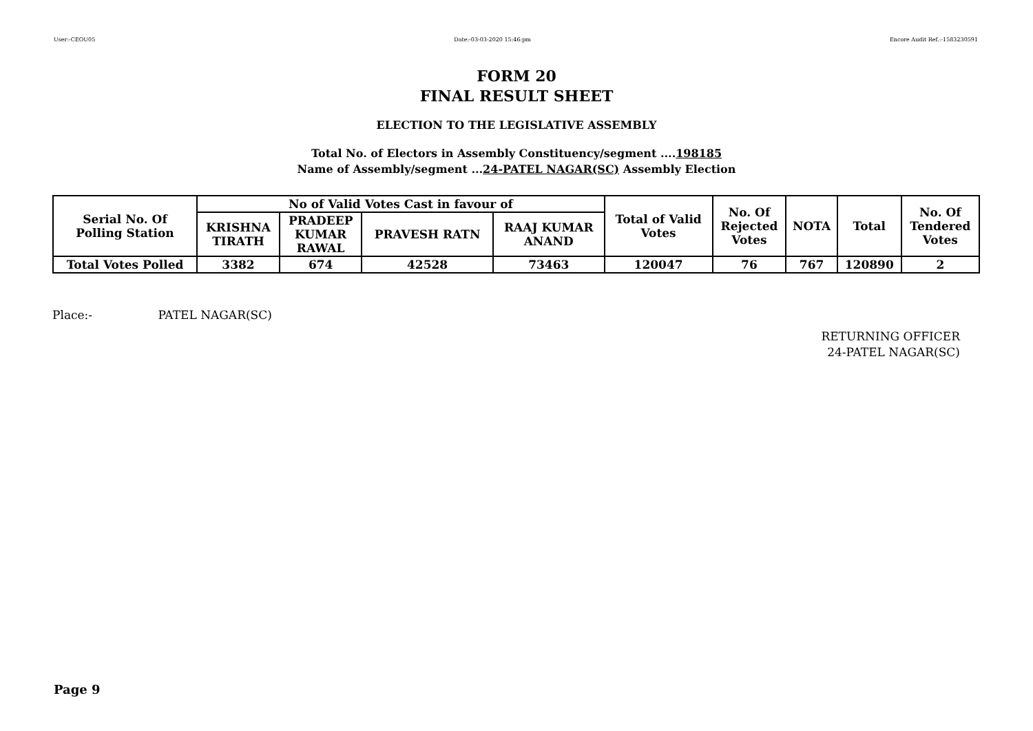User:-CEOU05 Date:-03-03-2020 15:46:pm Encore Audit Ref.:-1583230591
FORM 20
FINAL RESULT SHEET
ELECTION TO THE LEGISLATIVE ASSEMBLY
Total No. of Electors in Assembly Constituency/segment ....198185
Name of Assembly/segment ...24-PATEL NAGAR(SC) Assembly Election
| Serial No. Of Polling Station | No of Valid Votes Cast in favour of | | | | Total of Valid Votes | No. Of Rejected Votes | NOTA | Total | No. Of Tendered Votes |
| --- | --- | --- | --- | --- | --- | --- | --- | --- | --- |
| | KRISHNA TIRATH | PRADEEP KUMAR RAWAL | PRAVESH RATN | RAAJ KUMAR ANAND | | | | | |
| Total Votes Polled | 3382 | 674 | 42528 | 73463 | 120047 | 76 | 767 | 120890 | 2 |
Place:- PATEL NAGAR(SC)
RETURNING OFFICER
24-PATEL NAGAR(SC)
Page 9